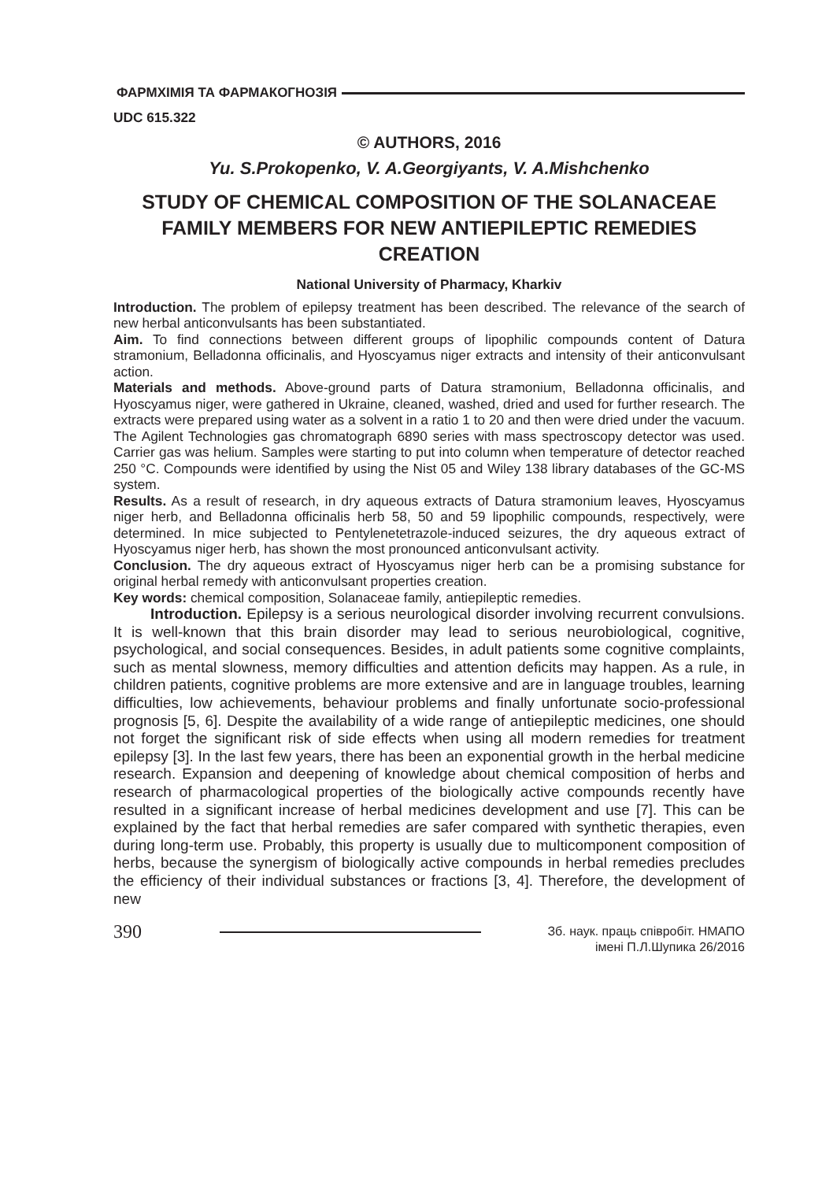ФАРМХІМІЯ ТА ФАРМАКОГНОЗІЯ
UDC 615.322
© AUTHORS, 2016
Yu. S.Prokopenko, V. A.Georgiyants, V. A.Mishchenko
STUDY OF CHEMICAL COMPOSITION OF THE SOLANACEAE FAMILY MEMBERS FOR NEW ANTIEPILEPTIC REMEDIES CREATION
National University of Pharmacy, Kharkiv
Introduction. The problem of epilepsy treatment has been described. The relevance of the search of new herbal anticonvulsants has been substantiated.
Aim. To find connections between different groups of lipophilic compounds content of Datura stramonium, Belladonna officinalis, and Hyoscyamus niger extracts and intensity of their anticonvulsant action.
Materials and methods. Above-ground parts of Datura stramonium, Belladonna officinalis, and Hyoscyamus niger, were gathered in Ukraine, cleaned, washed, dried and used for further research. The extracts were prepared using water as a solvent in a ratio 1 to 20 and then were dried under the vacuum. The Agilent Technologies gas chromatograph 6890 series with mass spectroscopy detector was used. Carrier gas was helium. Samples were starting to put into column when temperature of detector reached 250 °C. Compounds were identified by using the Nist 05 and Wiley 138 library databases of the GC-MS system.
Results. As a result of research, in dry aqueous extracts of Datura stramonium leaves, Hyoscyamus niger herb, and Belladonna officinalis herb 58, 50 and 59 lipophilic compounds, respectively, were determined. In mice subjected to Pentylenetetrazole-induced seizures, the dry aqueous extract of Hyoscyamus niger herb, has shown the most pronounced anticonvulsant activity.
Conclusion. The dry aqueous extract of Hyoscyamus niger herb can be a promising substance for original herbal remedy with anticonvulsant properties creation.
Key words: chemical composition, Solanaceae family, antiepileptic remedies.
Introduction. Epilepsy is a serious neurological disorder involving recurrent convulsions. It is well-known that this brain disorder may lead to serious neurobiological, cognitive, psychological, and social consequences. Besides, in adult patients some cognitive complaints, such as mental slowness, memory difficulties and attention deficits may happen. As a rule, in children patients, cognitive problems are more extensive and are in language troubles, learning difficulties, low achievements, behaviour problems and finally unfortunate socio-professional prognosis [5, 6]. Despite the availability of a wide range of antiepileptic medicines, one should not forget the significant risk of side effects when using all modern remedies for treatment epilepsy [3]. In the last few years, there has been an exponential growth in the herbal medicine research. Expansion and deepening of knowledge about chemical composition of herbs and research of pharmacological properties of the biologically active compounds recently have resulted in a significant increase of herbal medicines development and use [7]. This can be explained by the fact that herbal remedies are safer compared with synthetic therapies, even during long-term use. Probably, this property is usually due to multicomponent composition of herbs, because the synergism of biologically active compounds in herbal remedies precludes the efficiency of their individual substances or fractions [3, 4]. Therefore, the development of new
390
Зб. наук. праць співробіт. НМАПО
імені П.Л.Шупика 26/2016